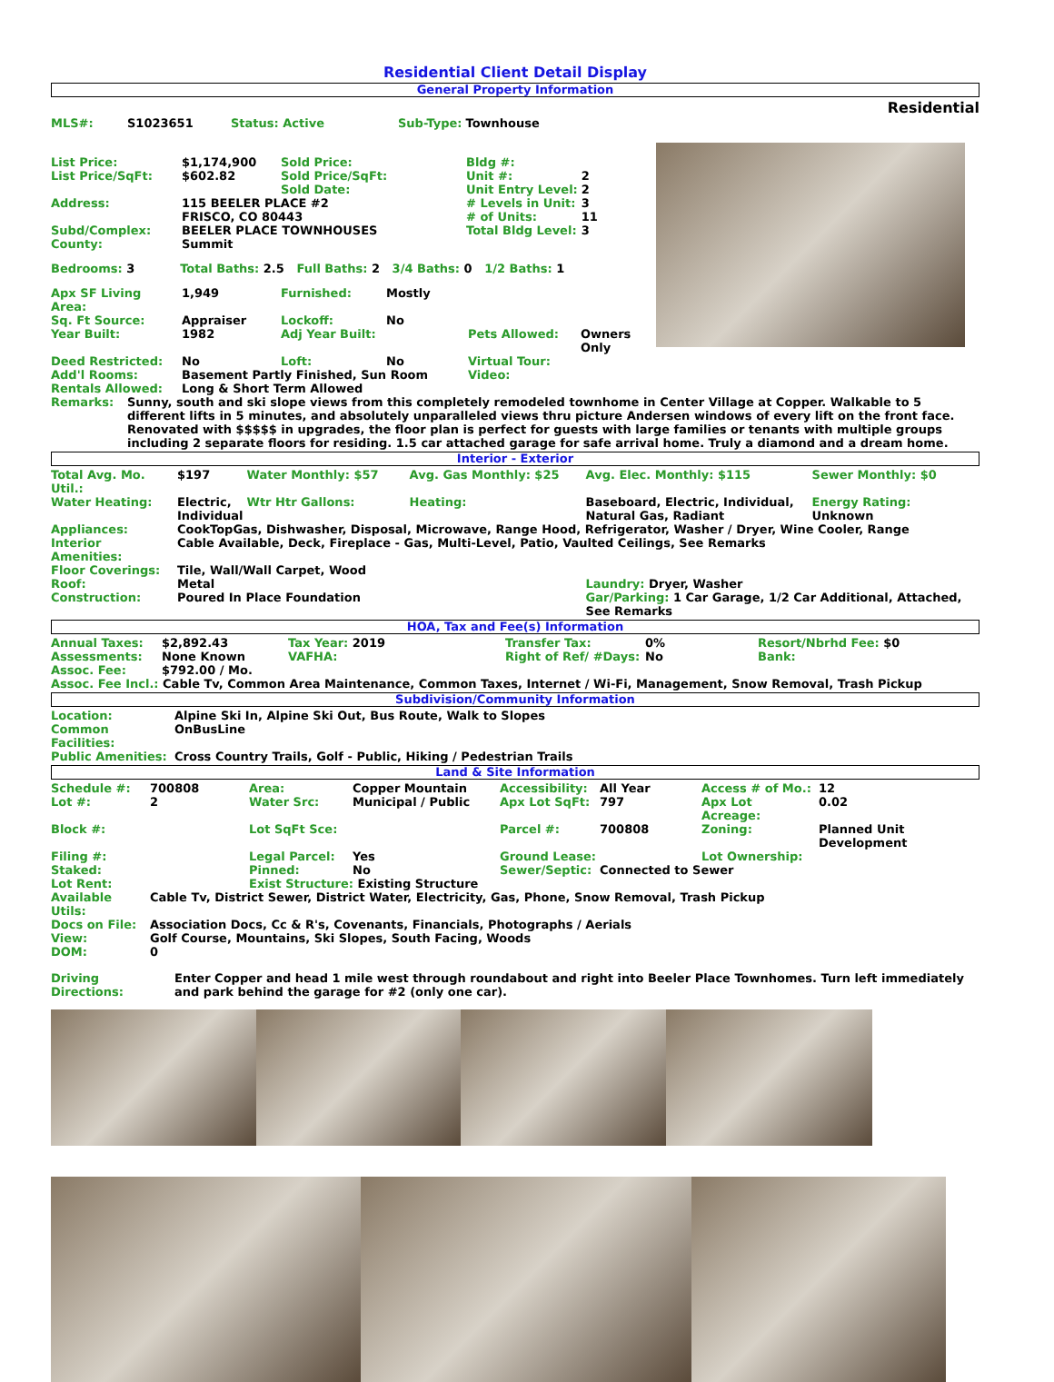Residential Client Detail Display
General Property Information
Residential
| MLS#: | S1023651 | Status: Active | Sub-Type: | Townhouse |
| List Price: | $1,174,900 | Sold Price: | Bldg #: | |
| List Price/SqFt: | $602.82 | Sold Price/SqFt: | Unit #: | 2 |
| | | Sold Date: | Unit Entry Level: | 2 |
| Address: | 115 BEELER PLACE #2 FRISCO, CO 80443 | | # Levels in Unit: # of Units: | 3 11 |
| Subd/Complex: | BEELER PLACE TOWNHOUSES | | Total Bldg Level: | 3 |
| County: | Summit | | | |
Bedrooms: 3 Total Baths: 2.5 Full Baths: 2 3/4 Baths: 0 1/2 Baths: 1
| Apx SF Living Area: | 1,949 | Furnished: | Mostly | | |
| Sq. Ft Source: | Appraiser | Lockoff: | No | | |
| Year Built: | 1982 | Adj Year Built: | | Pets Allowed: | Owners Only |
| Deed Restricted: | No | Loft: | No | Virtual Tour: | |
| Add'l Rooms: | Basement Partly Finished, Sun Room | | | Video: | |
| Rentals Allowed: | Long & Short Term Allowed | | | | |
| Remarks: | Sunny, south and ski slope views from this completely remodeled townhome in Center Village at Copper. Walkable to 5 different lifts in 5 minutes, and absolutely unparalleled views thru picture Andersen windows of every lift on the front face. Renovated with $$$$$ in upgrades, the floor plan is perfect for guests with large families or tenants with multiple groups including 2 separate floors for residing. 1.5 car attached garage for safe arrival home. Truly a diamond and a dream home. |
Interior - Exterior
| Total Avg. Mo. Util.: | $197 | Water Monthly: $57 | Avg. Gas Monthly: $25 | Avg. Elec. Monthly: $115 | Sewer Monthly: $0 |
| Water Heating: | Electric, Individual | Wtr Htr Gallons: | Heating: | Baseboard, Electric, Individual, Natural Gas, Radiant | Energy Rating: Unknown |
| Appliances: | CookTopGas, Dishwasher, Disposal, Microwave, Range Hood, Refrigerator, Washer / Dryer, Wine Cooler, Range | | | | |
| Interior Amenities: | Cable Available, Deck, Fireplace - Gas, Multi-Level, Patio, Vaulted Ceilings, See Remarks | | | | |
| Floor Coverings: | Tile, Wall/Wall Carpet, Wood | | | | |
| Roof: | Metal | | | Laundry: Dryer, Washer | |
| Construction: | Poured In Place Foundation | | | Gar/Parking: 1 Car Garage, 1/2 Car Additional, Attached, See Remarks | |
HOA, Tax and Fee(s) Information
| Annual Taxes: | $2,892.43 | Tax Year: 2019 | Transfer Tax: | 0% | Resort/Nbrhd Fee: $0 |
| Assessments: | None Known | VAFHA: | Right of Ref/ #Days: | No | Bank: |
| Assoc. Fee: | $792.00 / Mo. | | | | |
| Assoc. Fee Incl.: Cable Tv, Common Area Maintenance, Common Taxes, Internet / Wi-Fi, Management, Snow Removal, Trash Pickup | | | | | |
Subdivision/Community Information
| Location: | Alpine Ski In, Alpine Ski Out, Bus Route, Walk to Slopes |
| Common Facilities: | OnBusLine |
| Public Amenities: | Cross Country Trails, Golf - Public, Hiking / Pedestrian Trails |
Land & Site Information
| Schedule #: | 700808 | Area: | Copper Mountain | Accessibility: | All Year | Access # of Mo.: | 12 |
| Lot #: | 2 | Water Src: | Municipal / Public | Apx Lot SqFt: | 797 | Apx Lot Acreage: | 0.02 |
| Block #: | | Lot SqFt Sce: | | Parcel #: | 700808 | Zoning: | Planned Unit Development |
| Filing #: | | Legal Parcel: | Yes | Ground Lease: | | Lot Ownership: | |
| Staked: | | Pinned: | No | Sewer/Septic: | Connected to Sewer | | |
| Lot Rent: | | Exist Structure: Existing Structure | | | | | |
| Available Utils: | Cable Tv, District Sewer, District Water, Electricity, Gas, Phone, Snow Removal, Trash Pickup |
| Docs on File: | Association Docs, Cc & R's, Covenants, Financials, Photographs / Aerials |
| View: | Golf Course, Mountains, Ski Slopes, South Facing, Woods |
| DOM: | 0 |
| Driving Directions: | Enter Copper and head 1 mile west through roundabout and right into Beeler Place Townhomes. Turn left immediately and park behind the garage for #2 (only one car). |